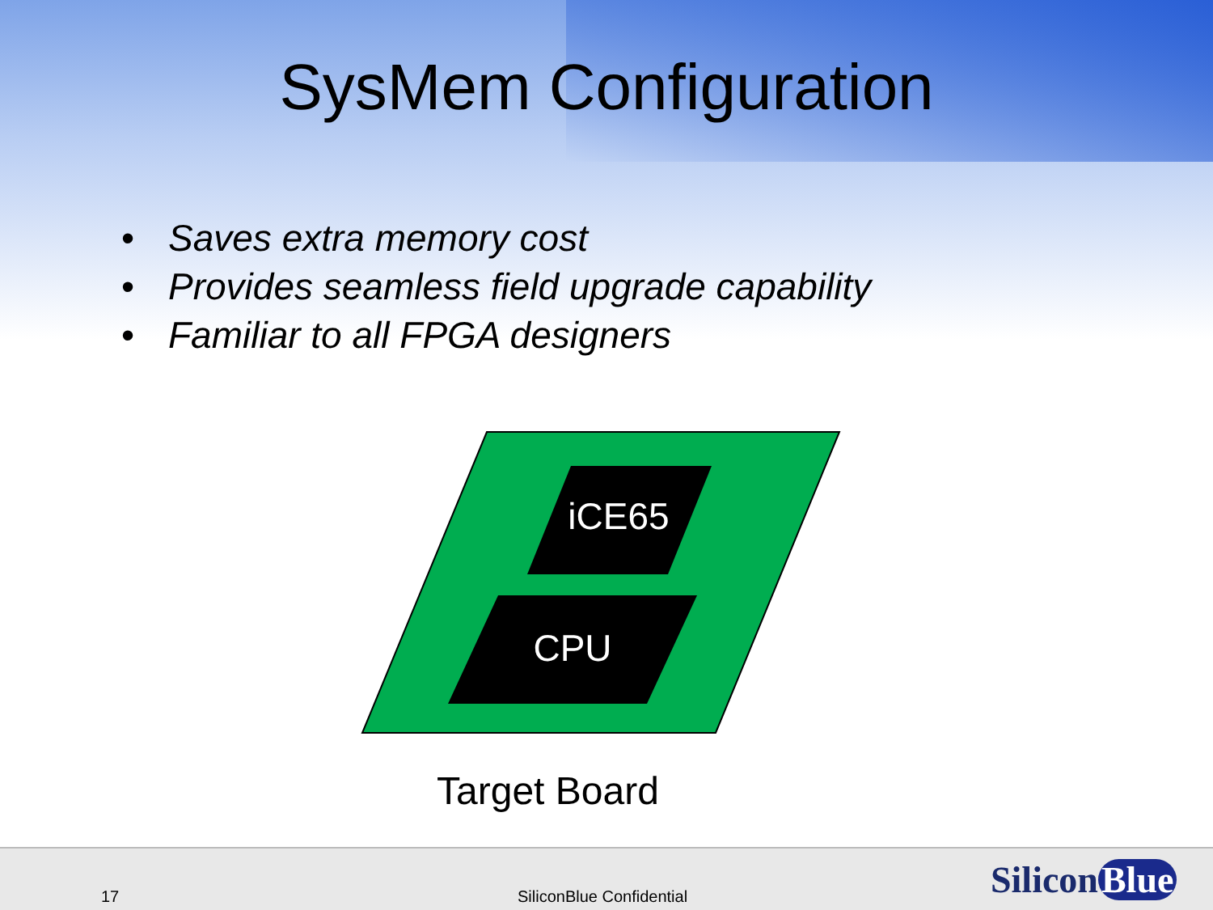SysMem Configuration
• Saves extra memory cost
• Provides seamless field upgrade capability
• Familiar to all FPGA designers
iCE65
CPU
Target Board
17 SiliconBlue Confidential Silicon Blue